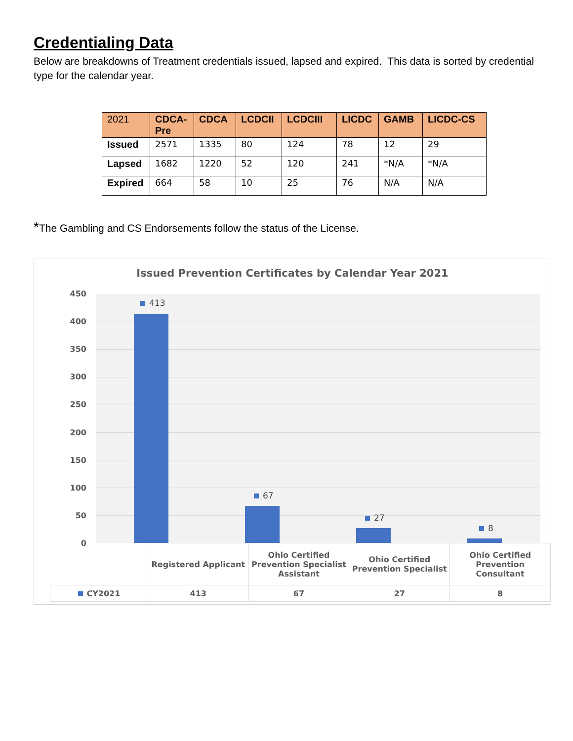Credentialing Data
Below are breakdowns of Treatment credentials issued, lapsed and expired. This data is sorted by credential type for the calendar year.
| 2021 | CDCA- Pre | CDCA | LCDCII | LCDCIII | LICDC | GAMB | LICDC-CS |
| Issued | 2571 | 1335 | 80 | 124 | 78 | 12 | 29 |
| Lapsed | 1682 | 1220 | 52 | 120 | 241 | *N/A | *N/A |
| Expired | 664 | 58 | 10 | 25 | 76 | N/A | N/A |
*The Gambling and CS Endorsements follow the status of the License.
Issued Prevention Certificates by Calendar Year 2021
450
400
350
300
250
200
150
100
50
0
413
67
27
8
| | Registered Applicant | Ohio Certified Prevention Specialist Assistant | Ohio Certified Prevention Specialist | Ohio Certified Prevention Consultant |
| CY2021 | 413 | 67 | 27 | 8 |